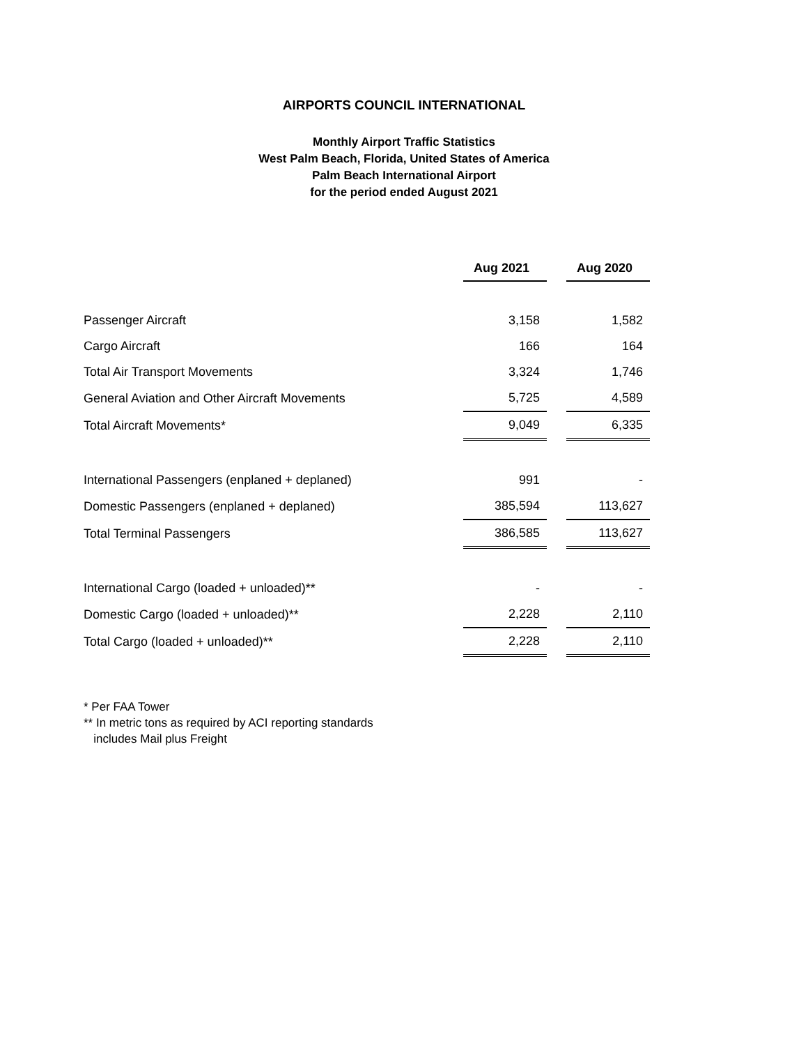AIRPORTS COUNCIL INTERNATIONAL
Monthly Airport Traffic Statistics
West Palm Beach, Florida, United States of America
Palm Beach International Airport
for the period ended August 2021
| | Aug 2021 | | Aug 2020 |
| Passenger Aircraft | 3,158 | | 1,582 |
| Cargo Aircraft | 166 | | 164 |
| Total Air Transport Movements | 3,324 | | 1,746 |
| General Aviation and Other Aircraft Movements | 5,725 | | 4,589 |
| Total Aircraft Movements* | 9,049 | | 6,335 |
| International Passengers (enplaned + deplaned) | 991 | | - |
| Domestic Passengers (enplaned + deplaned) | 385,594 | | 113,627 |
| Total Terminal Passengers | 386,585 | | 113,627 |
| International Cargo (loaded + unloaded)** | - | | - |
| Domestic Cargo (loaded + unloaded)** | 2,228 | | 2,110 |
| Total Cargo (loaded + unloaded)** | 2,228 | | 2,110 |
* Per FAA Tower
** In metric tons as required by ACI reporting standards
includes Mail plus Freight